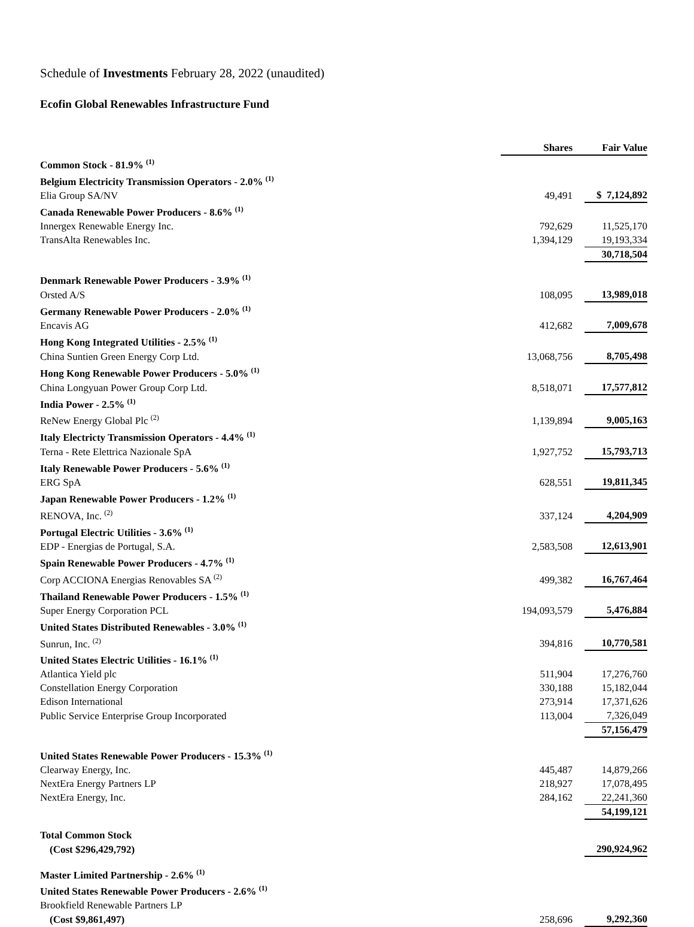Schedule of Investments February 28, 2022 (unaudited)
Ecofin Global Renewables Infrastructure Fund
| | Shares | Fair Value |
| --- | --- | --- |
| Common Stock - 81.9% <sup>(1)</sup> | | |
| Belgium Electricity Transmission Operators - 2.0% <sup>(1)</sup> | | |
| Elia Group SA/NV | 49,491 | $ 7,124,892 |
| Canada Renewable Power Producers - 8.6% <sup>(1)</sup> | | |
| Innergex Renewable Energy Inc. | 792,629 | 11,525,170 |
| TransAlta Renewables Inc. | 1,394,129 | 19,193,334 |
| | | 30,718,504 |
| Denmark Renewable Power Producers - 3.9% <sup>(1)</sup> | | |
| Orsted A/S | 108,095 | 13,989,018 |
| Germany Renewable Power Producers - 2.0% <sup>(1)</sup> | | |
| Encavis AG | 412,682 | 7,009,678 |
| Hong Kong Integrated Utilities - 2.5% <sup>(1)</sup> | | |
| China Suntien Green Energy Corp Ltd. | 13,068,756 | 8,705,498 |
| Hong Kong Renewable Power Producers - 5.0% <sup>(1)</sup> | | |
| China Longyuan Power Group Corp Ltd. | 8,518,071 | 17,577,812 |
| India Power - 2.5% <sup>(1)</sup> | | |
| ReNew Energy Global Plc <sup>(2)</sup> | 1,139,894 | 9,005,163 |
| Italy Electricty Transmission Operators - 4.4% <sup>(1)</sup> | | |
| Terna - Rete Elettrica Nazionale SpA | 1,927,752 | 15,793,713 |
| Italy Renewable Power Producers - 5.6% <sup>(1)</sup> | | |
| ERG SpA | 628,551 | 19,811,345 |
| Japan Renewable Power Producers - 1.2% <sup>(1)</sup> | | |
| RENOVA, Inc. <sup>(2)</sup> | 337,124 | 4,204,909 |
| Portugal Electric Utilities - 3.6% <sup>(1)</sup> | | |
| EDP - Energias de Portugal, S.A. | 2,583,508 | 12,613,901 |
| Spain Renewable Power Producers - 4.7% <sup>(1)</sup> | | |
| Corp ACCIONA Energias Renovables SA <sup>(2)</sup> | 499,382 | 16,767,464 |
| Thailand Renewable Power Producers - 1.5% <sup>(1)</sup> | | |
| Super Energy Corporation PCL | 194,093,579 | 5,476,884 |
| United States Distributed Renewables - 3.0% <sup>(1)</sup> | | |
| Sunrun, Inc. <sup>(2)</sup> | 394,816 | 10,770,581 |
| United States Electric Utilities - 16.1% <sup>(1)</sup> | | |
| Atlantica Yield plc | 511,904 | 17,276,760 |
| Constellation Energy Corporation | 330,188 | 15,182,044 |
| Edison International | 273,914 | 17,371,626 |
| Public Service Enterprise Group Incorporated | 113,004 | 7,326,049 |
| | | 57,156,479 |
| United States Renewable Power Producers - 15.3% <sup>(1)</sup> | | |
| Clearway Energy, Inc. | 445,487 | 14,879,266 |
| NextEra Energy Partners LP | 218,927 | 17,078,495 |
| NextEra Energy, Inc. | 284,162 | 22,241,360 |
| | | 54,199,121 |
| Total Common Stock | | |
| (Cost $296,429,792) | | 290,924,962 |
| Master Limited Partnership - 2.6% <sup>(1)</sup> | | |
| United States Renewable Power Producers - 2.6% <sup>(1)</sup> | | |
| Brookfield Renewable Partners LP | | |
| (Cost $9,861,497) | 258,696 | 9,292,360 |